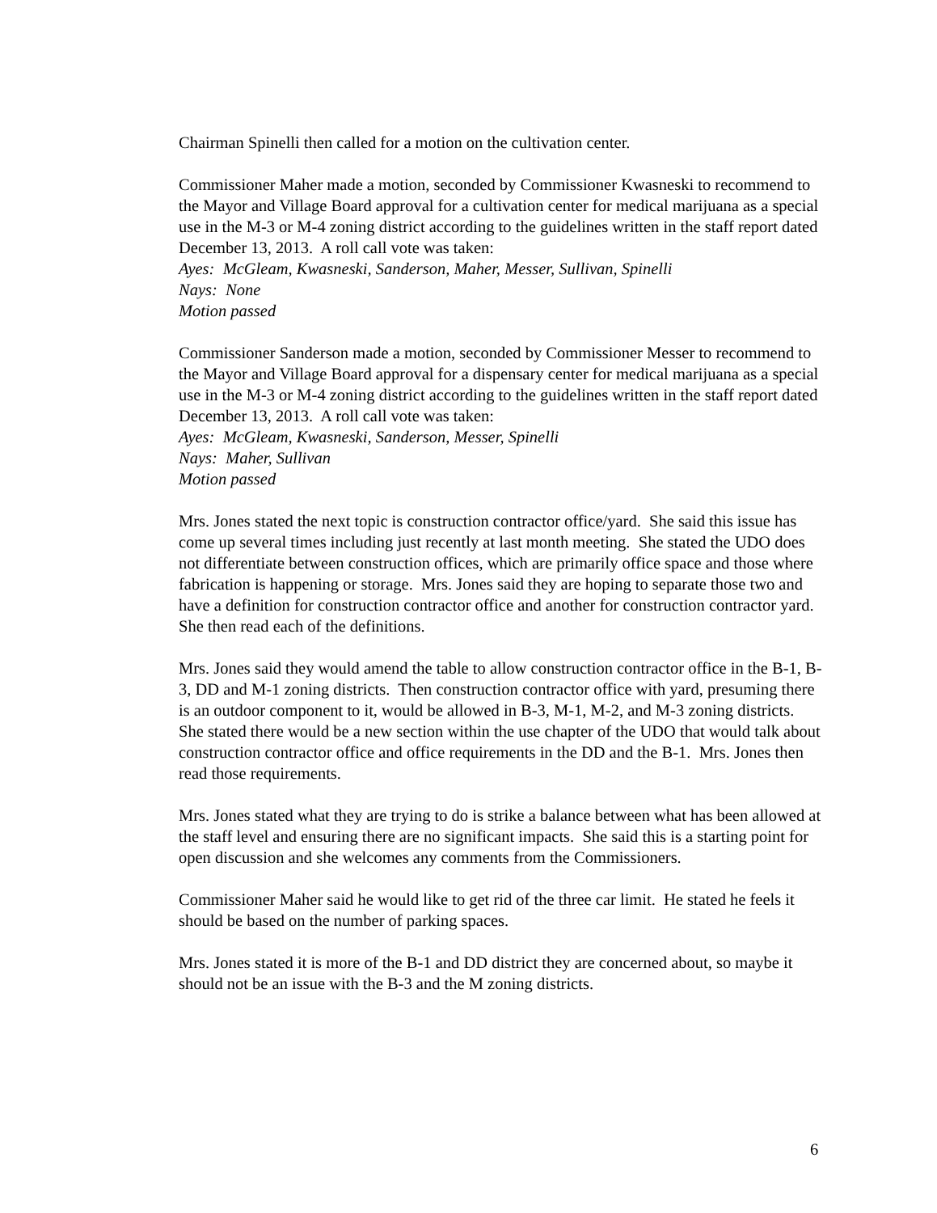Chairman Spinelli then called for a motion on the cultivation center.
Commissioner Maher made a motion, seconded by Commissioner Kwasneski to recommend to the Mayor and Village Board approval for a cultivation center for medical marijuana as a special use in the M-3 or M-4 zoning district according to the guidelines written in the staff report dated December 13, 2013. A roll call vote was taken:
Ayes: McGleam, Kwasneski, Sanderson, Maher, Messer, Sullivan, Spinelli
Nays: None
Motion passed
Commissioner Sanderson made a motion, seconded by Commissioner Messer to recommend to the Mayor and Village Board approval for a dispensary center for medical marijuana as a special use in the M-3 or M-4 zoning district according to the guidelines written in the staff report dated December 13, 2013. A roll call vote was taken:
Ayes: McGleam, Kwasneski, Sanderson, Messer, Spinelli
Nays: Maher, Sullivan
Motion passed
Mrs. Jones stated the next topic is construction contractor office/yard. She said this issue has come up several times including just recently at last month meeting. She stated the UDO does not differentiate between construction offices, which are primarily office space and those where fabrication is happening or storage. Mrs. Jones said they are hoping to separate those two and have a definition for construction contractor office and another for construction contractor yard. She then read each of the definitions.
Mrs. Jones said they would amend the table to allow construction contractor office in the B-1, B-3, DD and M-1 zoning districts. Then construction contractor office with yard, presuming there is an outdoor component to it, would be allowed in B-3, M-1, M-2, and M-3 zoning districts. She stated there would be a new section within the use chapter of the UDO that would talk about construction contractor office and office requirements in the DD and the B-1. Mrs. Jones then read those requirements.
Mrs. Jones stated what they are trying to do is strike a balance between what has been allowed at the staff level and ensuring there are no significant impacts. She said this is a starting point for open discussion and she welcomes any comments from the Commissioners.
Commissioner Maher said he would like to get rid of the three car limit. He stated he feels it should be based on the number of parking spaces.
Mrs. Jones stated it is more of the B-1 and DD district they are concerned about, so maybe it should not be an issue with the B-3 and the M zoning districts.
6